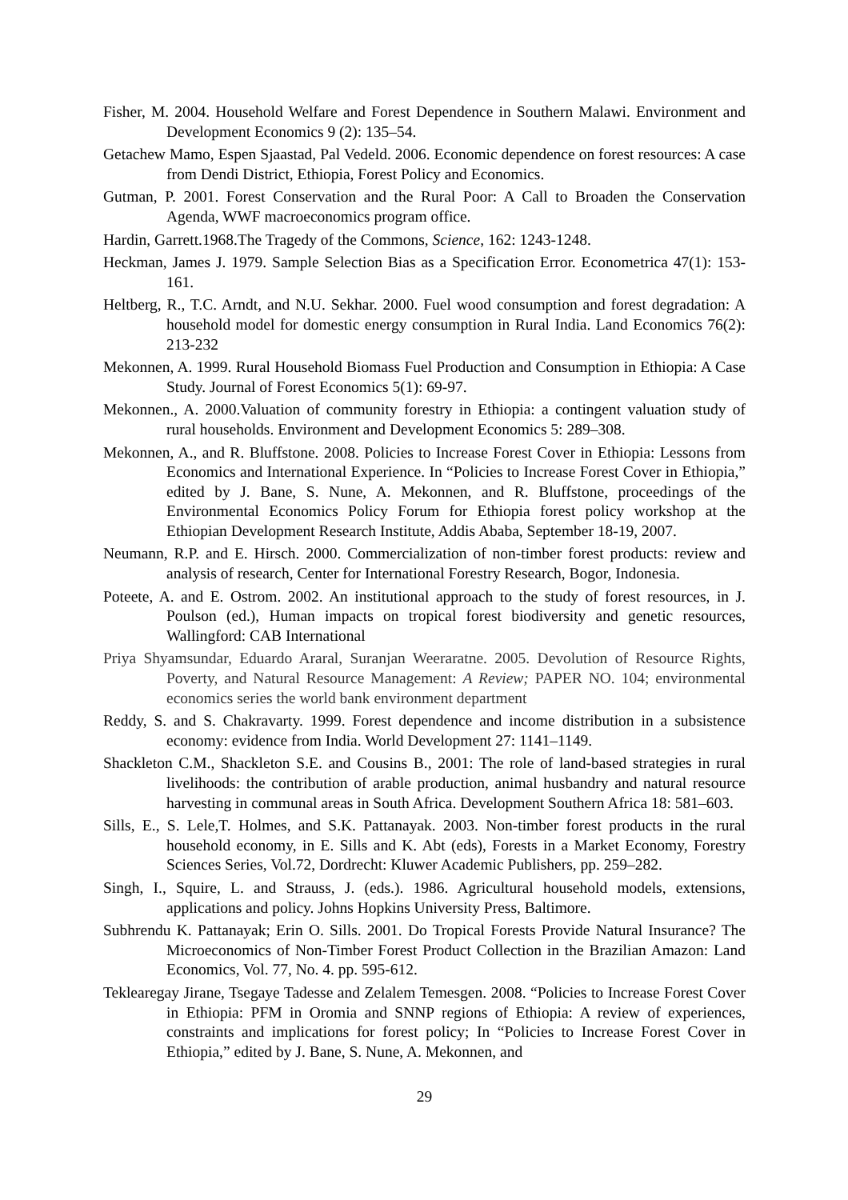Fisher, M. 2004. Household Welfare and Forest Dependence in Southern Malawi. Environment and Development Economics 9 (2): 135–54.
Getachew Mamo, Espen Sjaastad, Pal Vedeld. 2006. Economic dependence on forest resources: A case from Dendi District, Ethiopia, Forest Policy and Economics.
Gutman, P. 2001. Forest Conservation and the Rural Poor: A Call to Broaden the Conservation Agenda, WWF macroeconomics program office.
Hardin, Garrett.1968.The Tragedy of the Commons, Science, 162: 1243-1248.
Heckman, James J. 1979. Sample Selection Bias as a Specification Error. Econometrica 47(1): 153-161.
Heltberg, R., T.C. Arndt, and N.U. Sekhar. 2000. Fuel wood consumption and forest degradation: A household model for domestic energy consumption in Rural India. Land Economics 76(2): 213-232
Mekonnen, A. 1999. Rural Household Biomass Fuel Production and Consumption in Ethiopia: A Case Study. Journal of Forest Economics 5(1): 69-97.
Mekonnen., A. 2000.Valuation of community forestry in Ethiopia: a contingent valuation study of rural households. Environment and Development Economics 5: 289–308.
Mekonnen, A., and R. Bluffstone. 2008. Policies to Increase Forest Cover in Ethiopia: Lessons from Economics and International Experience. In “Policies to Increase Forest Cover in Ethiopia,” edited by J. Bane, S. Nune, A. Mekonnen, and R. Bluffstone, proceedings of the Environmental Economics Policy Forum for Ethiopia forest policy workshop at the Ethiopian Development Research Institute, Addis Ababa, September 18-19, 2007.
Neumann, R.P. and E. Hirsch. 2000. Commercialization of non-timber forest products: review and analysis of research, Center for International Forestry Research, Bogor, Indonesia.
Poteete, A. and E. Ostrom. 2002. An institutional approach to the study of forest resources, in J. Poulson (ed.), Human impacts on tropical forest biodiversity and genetic resources, Wallingford: CAB International
Priya Shyamsundar, Eduardo Araral, Suranjan Weeraratne. 2005. Devolution of Resource Rights, Poverty, and Natural Resource Management: A Review; PAPER NO. 104; environmental economics series the world bank environment department
Reddy, S. and S. Chakravarty. 1999. Forest dependence and income distribution in a subsistence economy: evidence from India. World Development 27: 1141–1149.
Shackleton C.M., Shackleton S.E. and Cousins B., 2001: The role of land-based strategies in rural livelihoods: the contribution of arable production, animal husbandry and natural resource harvesting in communal areas in South Africa. Development Southern Africa 18: 581–603.
Sills, E., S. Lele,T. Holmes, and S.K. Pattanayak. 2003. Non-timber forest products in the rural household economy, in E. Sills and K. Abt (eds), Forests in a Market Economy, Forestry Sciences Series, Vol.72, Dordrecht: Kluwer Academic Publishers, pp. 259–282.
Singh, I., Squire, L. and Strauss, J. (eds.). 1986. Agricultural household models, extensions, applications and policy. Johns Hopkins University Press, Baltimore.
Subhrendu K. Pattanayak; Erin O. Sills. 2001. Do Tropical Forests Provide Natural Insurance? The Microeconomics of Non-Timber Forest Product Collection in the Brazilian Amazon: Land Economics, Vol. 77, No. 4. pp. 595-612.
Teklearegay Jirane, Tsegaye Tadesse and Zelalem Temesgen. 2008. “Policies to Increase Forest Cover in Ethiopia: PFM in Oromia and SNNP regions of Ethiopia: A review of experiences, constraints and implications for forest policy; In “Policies to Increase Forest Cover in Ethiopia,” edited by J. Bane, S. Nune, A. Mekonnen, and
29